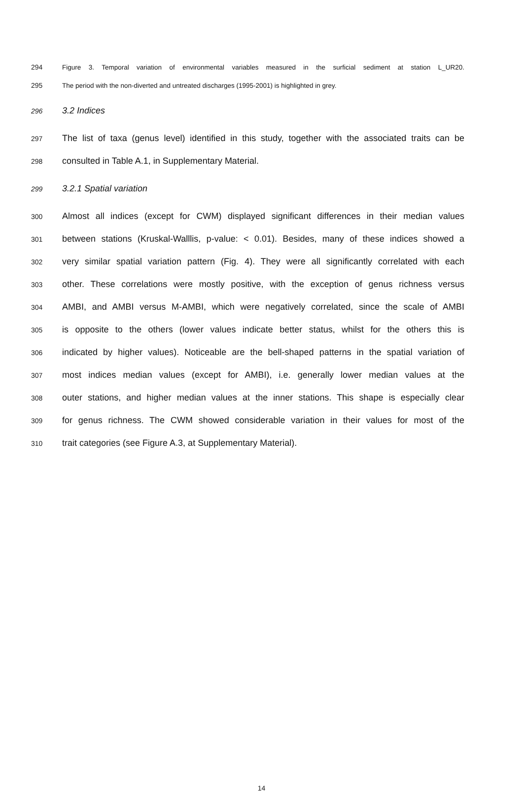294 Figure 3. Temporal variation of environmental variables measured in the surficial sediment at station L_UR20.
295 The period with the non-diverted and untreated discharges (1995-2001) is highlighted in grey.
296 3.2 Indices
297 The list of taxa (genus level) identified in this study, together with the associated traits can be
298 consulted in Table A.1, in Supplementary Material.
299 3.2.1 Spatial variation
300 Almost all indices (except for CWM) displayed significant differences in their median values
301 between stations (Kruskal-Walllis, p-value: < 0.01). Besides, many of these indices showed a
302 very similar spatial variation pattern (Fig. 4). They were all significantly correlated with each
303 other. These correlations were mostly positive, with the exception of genus richness versus
304 AMBI, and AMBI versus M-AMBI, which were negatively correlated, since the scale of AMBI
305 is opposite to the others (lower values indicate better status, whilst for the others this is
306 indicated by higher values). Noticeable are the bell-shaped patterns in the spatial variation of
307 most indices median values (except for AMBI), i.e. generally lower median values at the
308 outer stations, and higher median values at the inner stations. This shape is especially clear
309 for genus richness. The CWM showed considerable variation in their values for most of the
310 trait categories (see Figure A.3, at Supplementary Material).
14